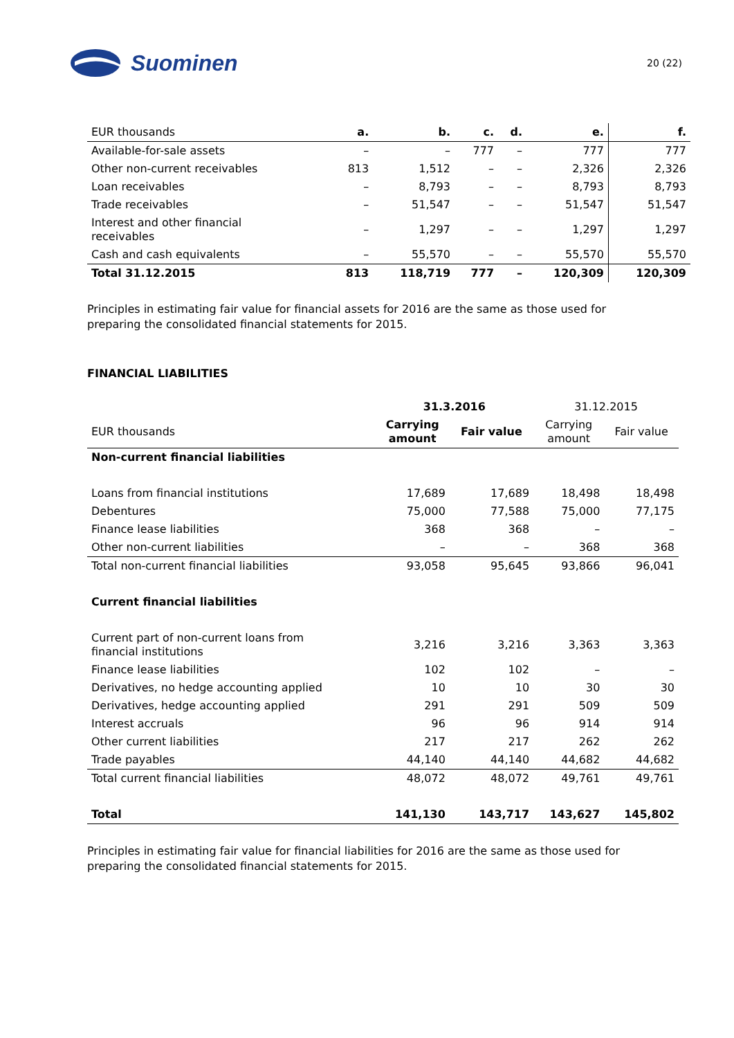Suominen
20 (22)
| EUR thousands | a. | b. | c. | d. | e. | f. |
| --- | --- | --- | --- | --- | --- | --- |
| Available-for-sale assets | – | – | 777 | – | 777 | 777 |
| Other non-current receivables | 813 | 1,512 | – | – | 2,326 | 2,326 |
| Loan receivables | – | 8,793 | – | – | 8,793 | 8,793 |
| Trade receivables | – | 51,547 | – | – | 51,547 | 51,547 |
| Interest and other financial receivables | – | 1,297 | – | – | 1,297 | 1,297 |
| Cash and cash equivalents | – | 55,570 | – | – | 55,570 | 55,570 |
| Total 31.12.2015 | 813 | 118,719 | 777 | – | 120,309 | 120,309 |
Principles in estimating fair value for financial assets for 2016 are the same as those used for preparing the consolidated financial statements for 2015.
FINANCIAL LIABILITIES
| | 31.3.2016 | | 31.12.2015 | |
| --- | --- | --- | --- | --- |
| EUR thousands | Carrying amount | Fair value | Carrying amount | Fair value |
| Non-current financial liabilities | | | | |
| Loans from financial institutions | 17,689 | 17,689 | 18,498 | 18,498 |
| Debentures | 75,000 | 77,588 | 75,000 | 77,175 |
| Finance lease liabilities | 368 | 368 | – | – |
| Other non-current liabilities | – | – | 368 | 368 |
| Total non-current financial liabilities | 93,058 | 95,645 | 93,866 | 96,041 |
| Current financial liabilities | | | | |
| Current part of non-current loans from financial institutions | 3,216 | 3,216 | 3,363 | 3,363 |
| Finance lease liabilities | 102 | 102 | – | – |
| Derivatives, no hedge accounting applied | 10 | 10 | 30 | 30 |
| Derivatives, hedge accounting applied | 291 | 291 | 509 | 509 |
| Interest accruals | 96 | 96 | 914 | 914 |
| Other current liabilities | 217 | 217 | 262 | 262 |
| Trade payables | 44,140 | 44,140 | 44,682 | 44,682 |
| Total current financial liabilities | 48,072 | 48,072 | 49,761 | 49,761 |
| Total | 141,130 | 143,717 | 143,627 | 145,802 |
Principles in estimating fair value for financial liabilities for 2016 are the same as those used for preparing the consolidated financial statements for 2015.